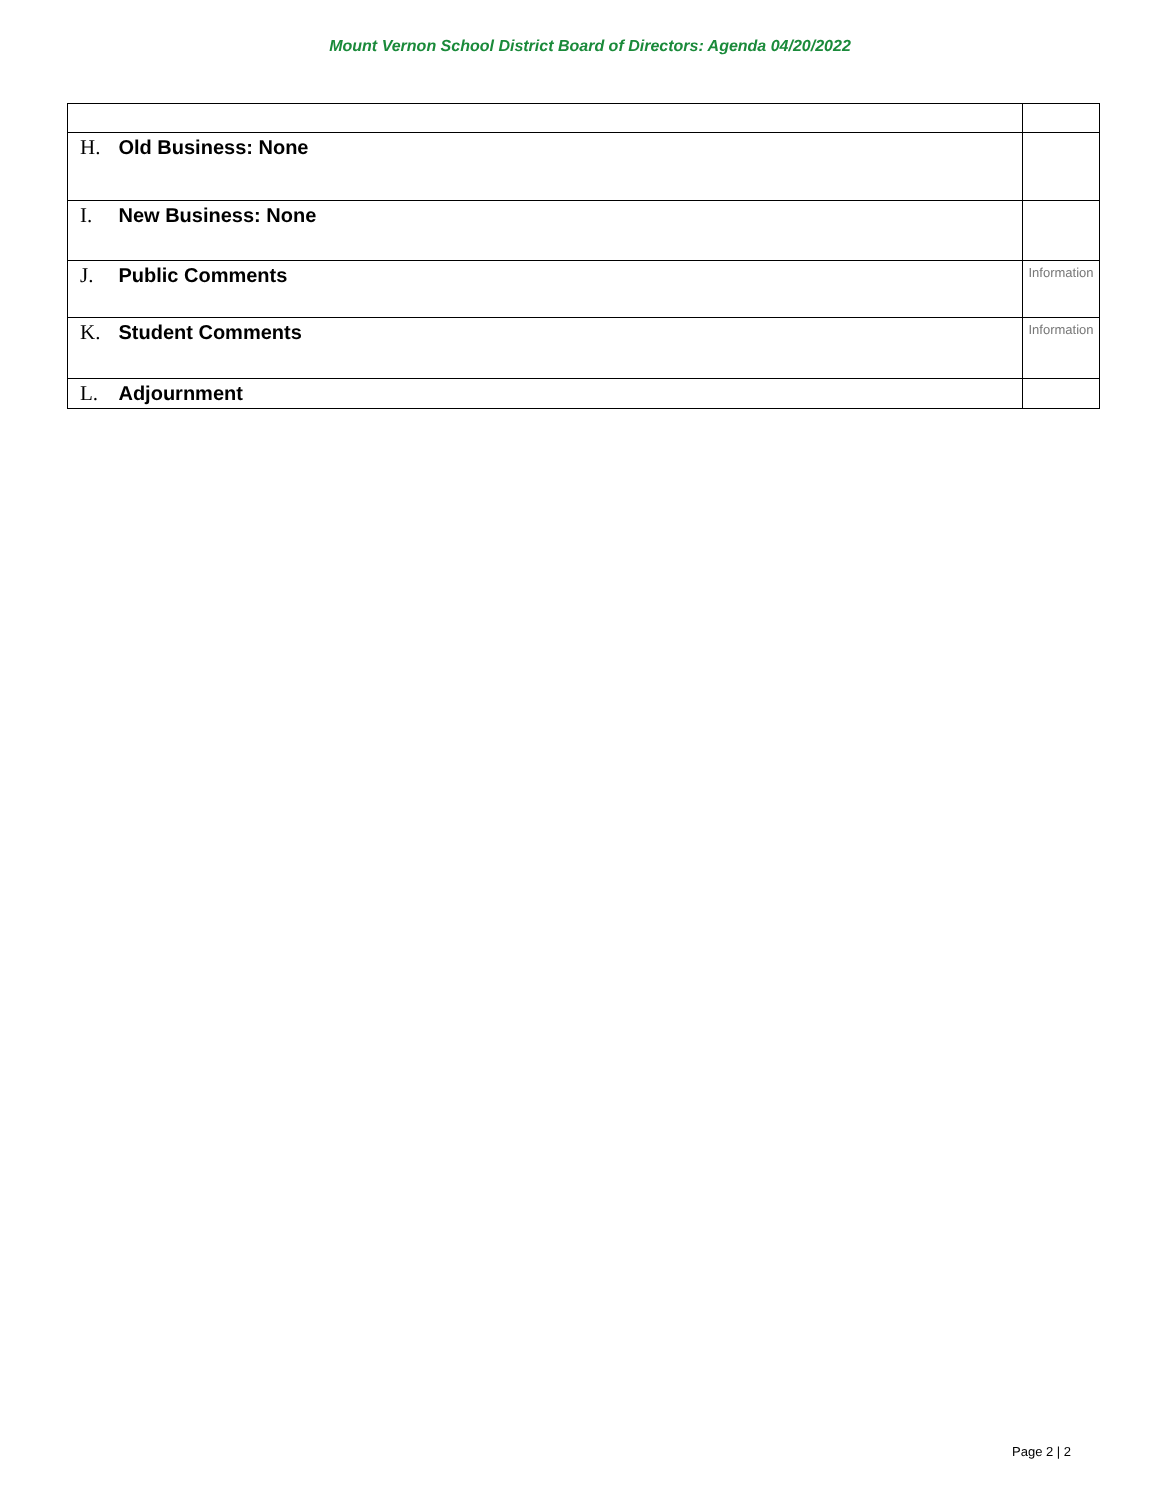Mount Vernon School District Board of Directors: Agenda 04/20/2022
| H. Old Business: None | |
| I. New Business: None | |
| J. Public Comments | Information |
| K. Student Comments | Information |
| L. Adjournment | |
Page 2 | 2